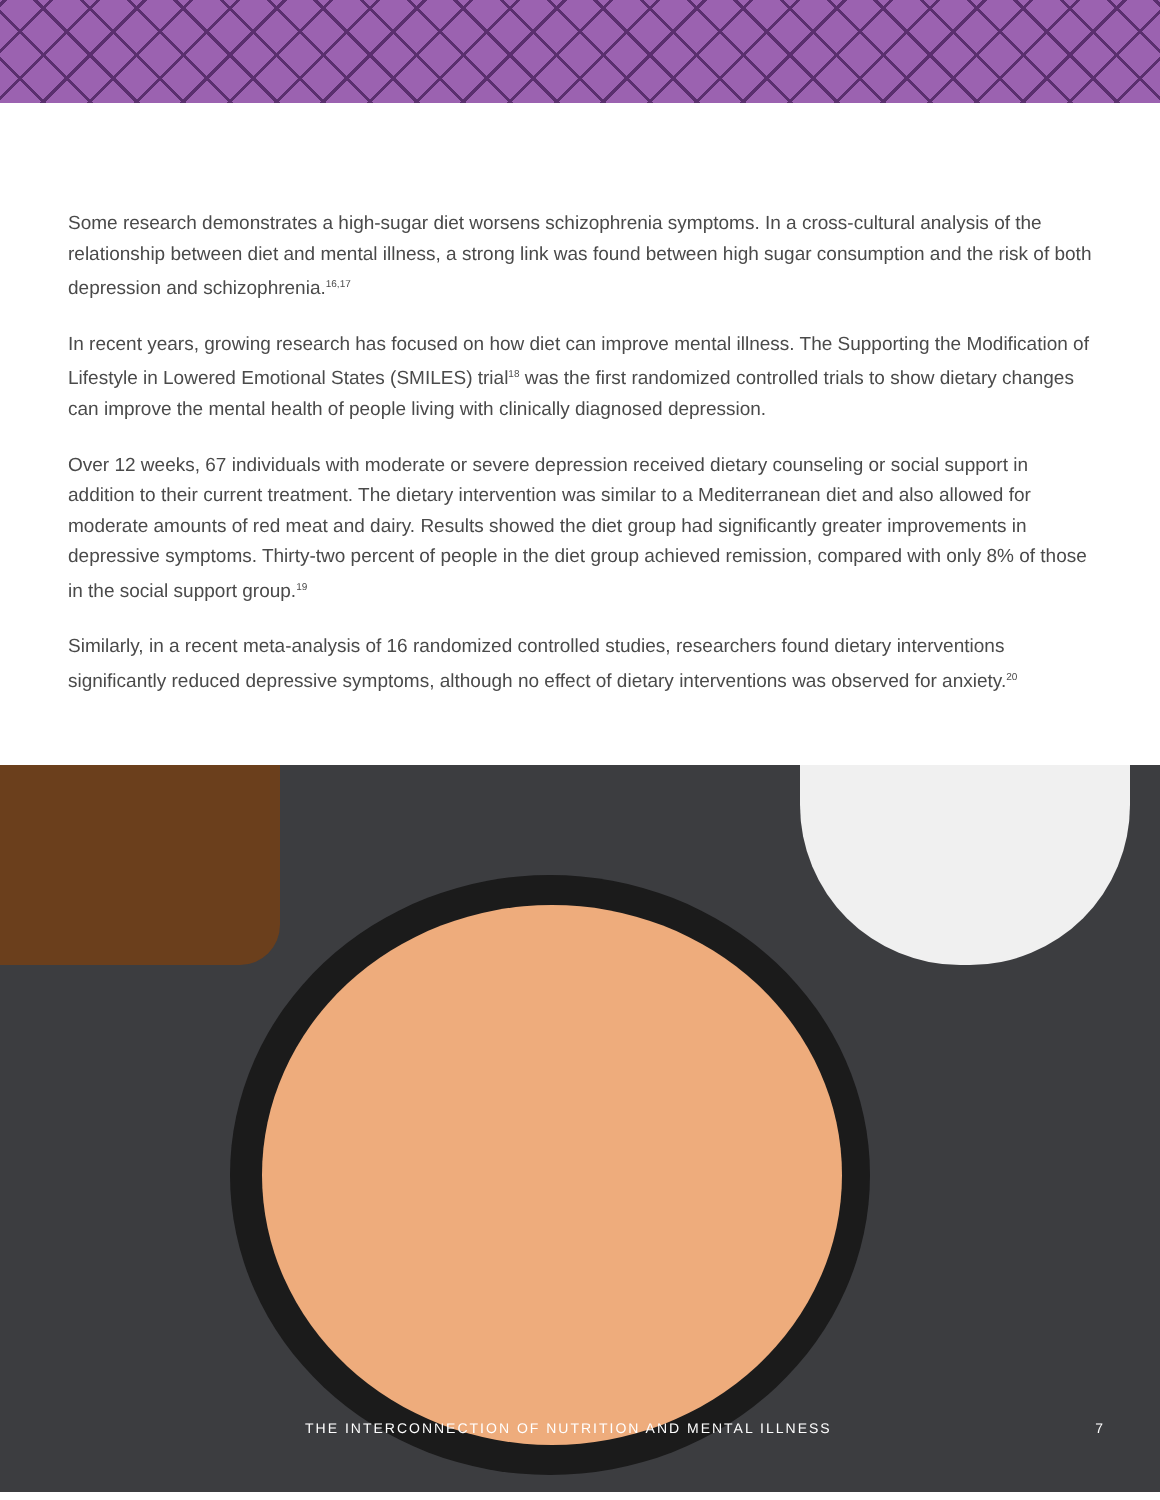Some research demonstrates a high-sugar diet worsens schizophrenia symptoms. In a cross-cultural analysis of the relationship between diet and mental illness, a strong link was found between high sugar consumption and the risk of both depression and schizophrenia.<sup>16,17</sup>
In recent years, growing research has focused on how diet can improve mental illness. The Supporting the Modification of Lifestyle in Lowered Emotional States (SMILES) trial<sup>18</sup> was the first randomized controlled trials to show dietary changes can improve the mental health of people living with clinically diagnosed depression.
Over 12 weeks, 67 individuals with moderate or severe depression received dietary counseling or social support in addition to their current treatment. The dietary intervention was similar to a Mediterranean diet and also allowed for moderate amounts of red meat and dairy. Results showed the diet group had significantly greater improvements in depressive symptoms. Thirty-two percent of people in the diet group achieved remission, compared with only 8% of those in the social support group.<sup>19</sup>
Similarly, in a recent meta-analysis of 16 randomized controlled studies, researchers found dietary interventions significantly reduced depressive symptoms, although no effect of dietary interventions was observed for anxiety.<sup>20</sup>
THE INTERCONNECTION OF NUTRITION AND MENTAL ILLNESS 7